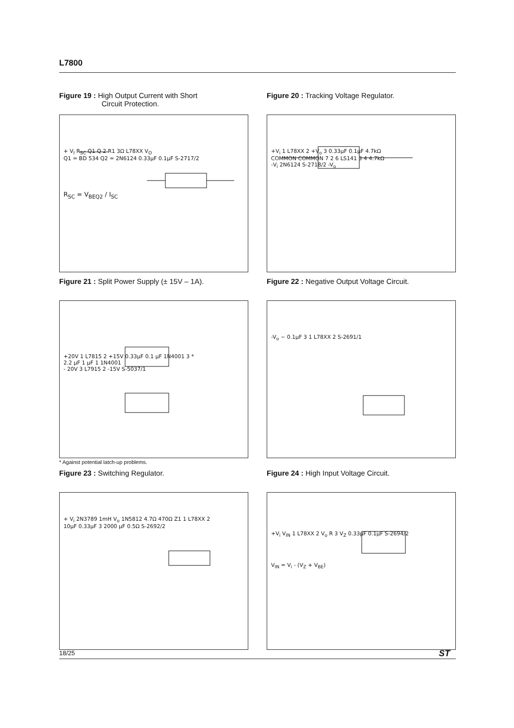L7800
Figure 19 : High Output Current with Short
Circuit Protection.
+ V<sub>I</sub> R<sub>SC</sub> Q1 Q 2 R1 3Ω L78XX V<sub>O</sub>
Q1 = BD 534 Q2 = 2N6124 0.33μF 0.1μF S-2717/2
R<sub>SC</sub> = V<sub>BEQ2</sub> / I<sub>SC</sub>
Figure 20 : Tracking Voltage Regulator.
+V<sub>i</sub> 1 L78XX 2 +V<sub>o</sub> 3 0.33μF 0.1μF 4.7kΩ
COMMON COMMON 7 2 6 LS141 3 4 4.7kΩ
-V<sub>i</sub> 2N6124 S-2718/2 -V<sub>o</sub>
Figure 21 : Split Power Supply (± 15V – 1A).
+20V 1 L7815 2 +15V 0.33μF 0.1 μF 1N4001 3 *
2.2 μF 1 μF 1 1N4001
- 20V 3 L7915 2 -15V S-5037/1
* Against potential latch-up problems.
Figure 22 : Negative Output Voltage Circuit.
-V<sub>o</sub> ~ 0.1μF 3 1 L78XX 2 S-2691/1
Figure 23 : Switching Regulator.
+ V<sub>i</sub> 2N3789 1mH V<sub>o</sub> 1N5812 4.7Ω 470Ω Z1 1 L78XX 2
10μF 0.33μF 3 2000 μF 0.5Ω S-2692/2
Figure 24 : High Input Voltage Circuit.
+V<sub>i</sub> V<sub>IN</sub> 1 L78XX 2 V<sub>o</sub> R 3 V<sub>Z</sub> 0.33μF 0.1μF S-2694/2
V<sub>IN</sub> = V<sub>i</sub> - (V<sub>Z</sub> + V<sub>BE</sub>)
18/25 ST